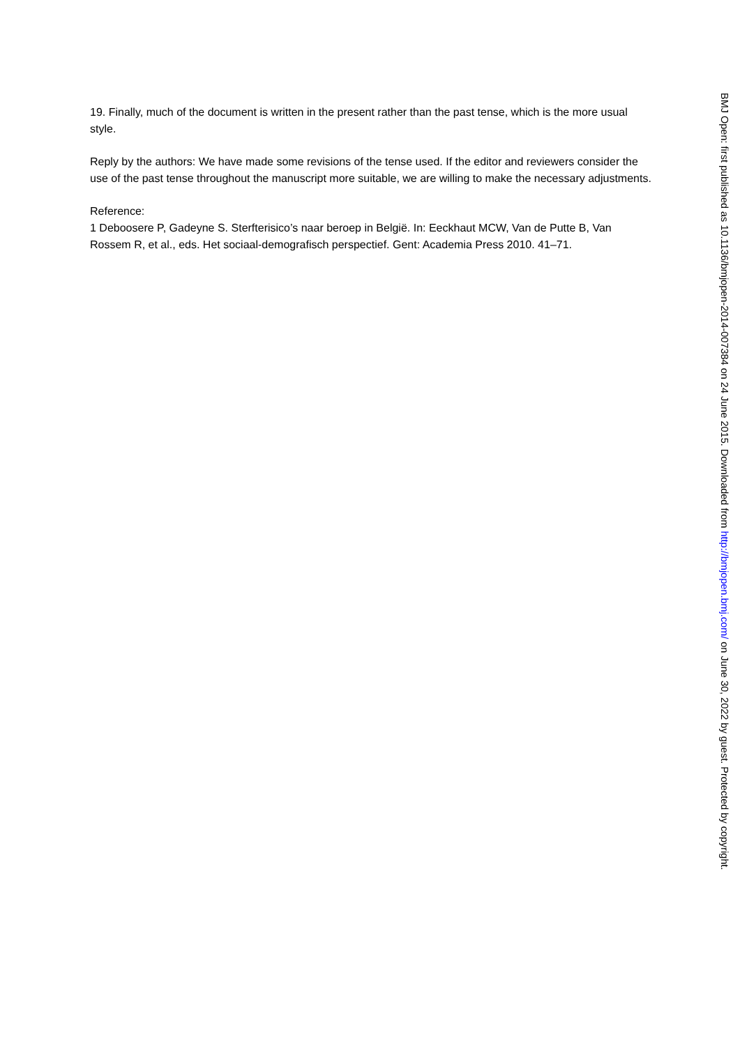19. Finally, much of the document is written in the present rather than the past tense, which is the more usual style.
Reply by the authors: We have made some revisions of the tense used. If the editor and reviewers consider the use of the past tense throughout the manuscript more suitable, we are willing to make the necessary adjustments.
Reference:
1 Deboosere P, Gadeyne S. Sterfterisico’s naar beroep in België. In: Eeckhaut MCW, Van de Putte B, Van Rossem R, et al., eds. Het sociaal-demografisch perspectief. Gent: Academia Press 2010. 41–71.
BMJ Open: first published as 10.1136/bmjopen-2014-007384 on 24 June 2015. Downloaded from http://bmjopen.bmj.com/ on June 30, 2022 by guest. Protected by copyright.